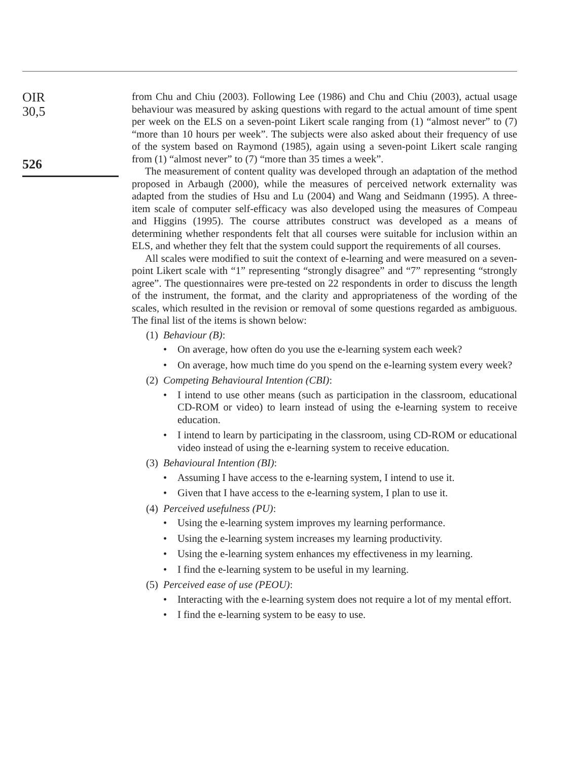OIR
30,5
526
from Chu and Chiu (2003). Following Lee (1986) and Chu and Chiu (2003), actual usage behaviour was measured by asking questions with regard to the actual amount of time spent per week on the ELS on a seven-point Likert scale ranging from (1) “almost never” to (7) “more than 10 hours per week”. The subjects were also asked about their frequency of use of the system based on Raymond (1985), again using a seven-point Likert scale ranging from (1) “almost never” to (7) “more than 35 times a week”.
The measurement of content quality was developed through an adaptation of the method proposed in Arbaugh (2000), while the measures of perceived network externality was adapted from the studies of Hsu and Lu (2004) and Wang and Seidmann (1995). A three-item scale of computer self-efficacy was also developed using the measures of Compeau and Higgins (1995). The course attributes construct was developed as a means of determining whether respondents felt that all courses were suitable for inclusion within an ELS, and whether they felt that the system could support the requirements of all courses.
All scales were modified to suit the context of e-learning and were measured on a seven-point Likert scale with “1” representing “strongly disagree” and “7” representing “strongly agree”. The questionnaires were pre-tested on 22 respondents in order to discuss the length of the instrument, the format, and the clarity and appropriateness of the wording of the scales, which resulted in the revision or removal of some questions regarded as ambiguous. The final list of the items is shown below:
(1) Behaviour (B):
• On average, how often do you use the e-learning system each week?
• On average, how much time do you spend on the e-learning system every week?
(2) Competing Behavioural Intention (CBI):
• I intend to use other means (such as participation in the classroom, educational CD-ROM or video) to learn instead of using the e-learning system to receive education.
• I intend to learn by participating in the classroom, using CD-ROM or educational video instead of using the e-learning system to receive education.
(3) Behavioural Intention (BI):
• Assuming I have access to the e-learning system, I intend to use it.
• Given that I have access to the e-learning system, I plan to use it.
(4) Perceived usefulness (PU):
• Using the e-learning system improves my learning performance.
• Using the e-learning system increases my learning productivity.
• Using the e-learning system enhances my effectiveness in my learning.
• I find the e-learning system to be useful in my learning.
(5) Perceived ease of use (PEOU):
• Interacting with the e-learning system does not require a lot of my mental effort.
• I find the e-learning system to be easy to use.